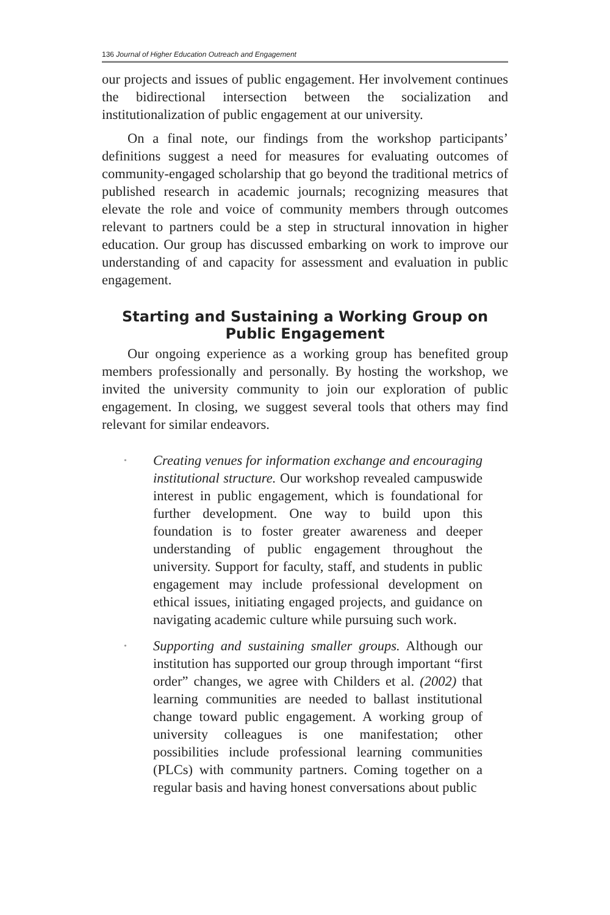136 Journal of Higher Education Outreach and Engagement
our projects and issues of public engagement. Her involvement continues the bidirectional intersection between the socialization and institutionalization of public engagement at our university.
On a final note, our findings from the workshop participants’ definitions suggest a need for measures for evaluating outcomes of community-engaged scholarship that go beyond the traditional metrics of published research in academic journals; recognizing measures that elevate the role and voice of community members through outcomes relevant to partners could be a step in structural innovation in higher education. Our group has discussed embarking on work to improve our understanding of and capacity for assessment and evaluation in public engagement.
Starting and Sustaining a Working Group on Public Engagement
Our ongoing experience as a working group has benefited group members professionally and personally. By hosting the workshop, we invited the university community to join our exploration of public engagement. In closing, we suggest several tools that others may find relevant for similar endeavors.
• Creating venues for information exchange and encouraging institutional structure. Our workshop revealed campuswide interest in public engagement, which is foundational for further development. One way to build upon this foundation is to foster greater awareness and deeper understanding of public engagement throughout the university. Support for faculty, staff, and students in public engagement may include professional development on ethical issues, initiating engaged projects, and guidance on navigating academic culture while pursuing such work.
• Supporting and sustaining smaller groups. Although our institution has supported our group through important “first order” changes, we agree with Childers et al. (2002) that learning communities are needed to ballast institutional change toward public engagement. A working group of university colleagues is one manifestation; other possibilities include professional learning communities (PLCs) with community partners. Coming together on a regular basis and having honest conversations about public